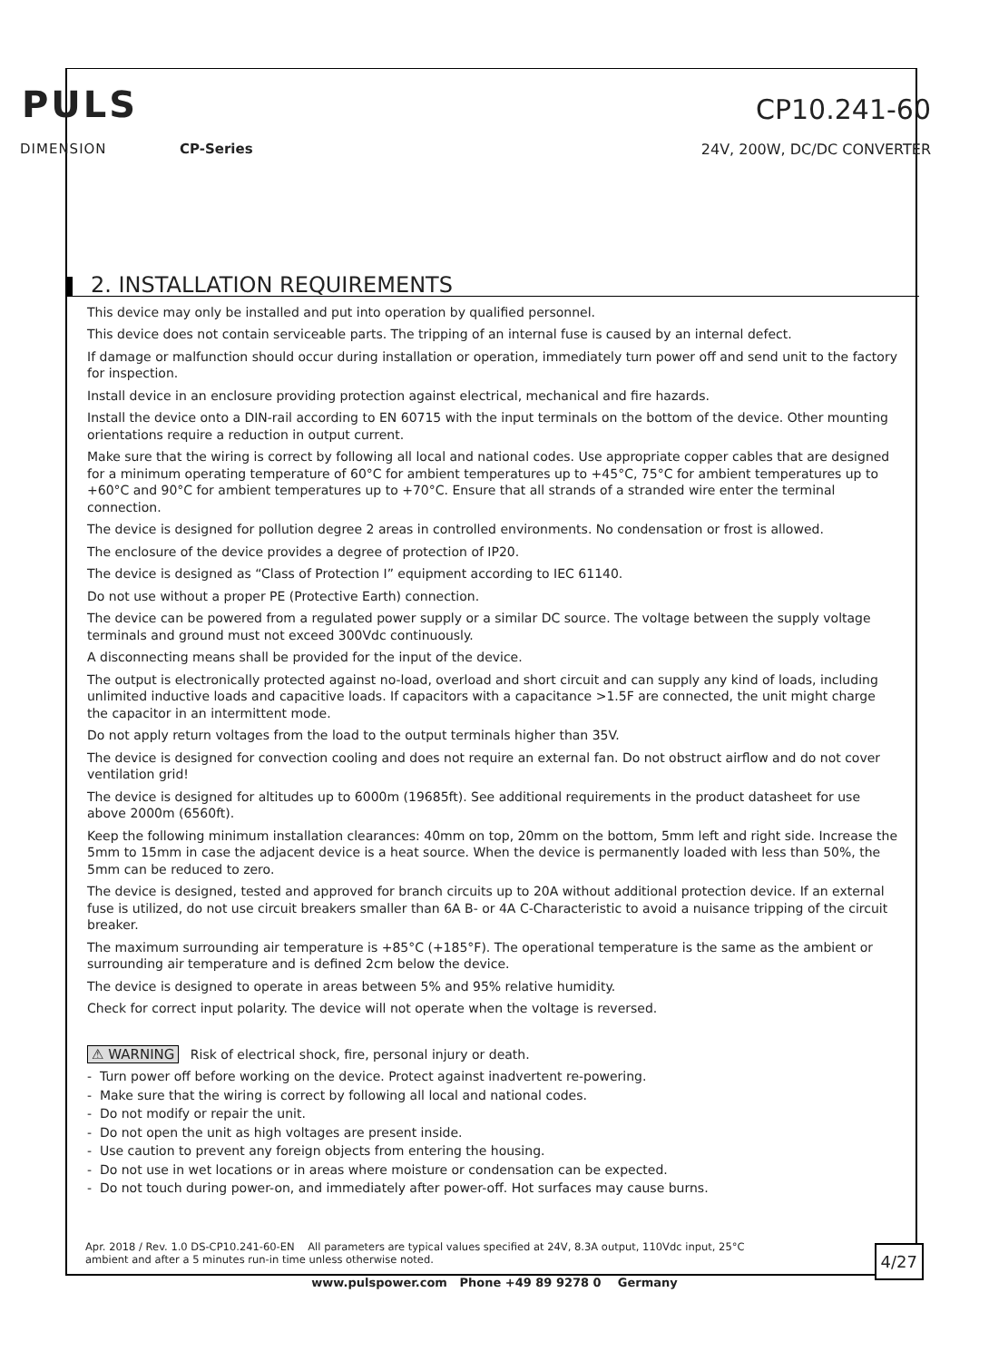PULS
DIMENSION CP-Series
CP10.241-60
24V, 200W, DC/DC CONVERTER
2. INSTALLATION REQUIREMENTS
This device may only be installed and put into operation by qualified personnel.
This device does not contain serviceable parts. The tripping of an internal fuse is caused by an internal defect.
If damage or malfunction should occur during installation or operation, immediately turn power off and send unit to the factory for inspection.
Install device in an enclosure providing protection against electrical, mechanical and fire hazards.
Install the device onto a DIN-rail according to EN 60715 with the input terminals on the bottom of the device. Other mounting orientations require a reduction in output current.
Make sure that the wiring is correct by following all local and national codes. Use appropriate copper cables that are designed for a minimum operating temperature of 60°C for ambient temperatures up to +45°C, 75°C for ambient temperatures up to +60°C and 90°C for ambient temperatures up to +70°C. Ensure that all strands of a stranded wire enter the terminal connection.
The device is designed for pollution degree 2 areas in controlled environments. No condensation or frost is allowed.
The enclosure of the device provides a degree of protection of IP20.
The device is designed as “Class of Protection I” equipment according to IEC 61140.
Do not use without a proper PE (Protective Earth) connection.
The device can be powered from a regulated power supply or a similar DC source. The voltage between the supply voltage terminals and ground must not exceed 300Vdc continuously.
A disconnecting means shall be provided for the input of the device.
The output is electronically protected against no-load, overload and short circuit and can supply any kind of loads, including unlimited inductive loads and capacitive loads. If capacitors with a capacitance >1.5F are connected, the unit might charge the capacitor in an intermittent mode.
Do not apply return voltages from the load to the output terminals higher than 35V.
The device is designed for convection cooling and does not require an external fan. Do not obstruct airflow and do not cover ventilation grid!
The device is designed for altitudes up to 6000m (19685ft). See additional requirements in the product datasheet for use above 2000m (6560ft).
Keep the following minimum installation clearances: 40mm on top, 20mm on the bottom, 5mm left and right side. Increase the 5mm to 15mm in case the adjacent device is a heat source. When the device is permanently loaded with less than 50%, the 5mm can be reduced to zero.
The device is designed, tested and approved for branch circuits up to 20A without additional protection device. If an external fuse is utilized, do not use circuit breakers smaller than 6A B- or 4A C-Characteristic to avoid a nuisance tripping of the circuit breaker.
The maximum surrounding air temperature is +85°C (+185°F). The operational temperature is the same as the ambient or surrounding air temperature and is defined 2cm below the device.
The device is designed to operate in areas between 5% and 95% relative humidity.
Check for correct input polarity. The device will not operate when the voltage is reversed.
⚠ WARNING Risk of electrical shock, fire, personal injury or death.
- Turn power off before working on the device. Protect against inadvertent re-powering.
- Make sure that the wiring is correct by following all local and national codes.
- Do not modify or repair the unit.
- Do not open the unit as high voltages are present inside.
- Use caution to prevent any foreign objects from entering the housing.
- Do not use in wet locations or in areas where moisture or condensation can be expected.
- Do not touch during power-on, and immediately after power-off. Hot surfaces may cause burns.
Apr. 2018 / Rev. 1.0 DS-CP10.241-60-EN All parameters are typical values specified at 24V, 8.3A output, 110Vdc input, 25°C ambient and after a 5 minutes run-in time unless otherwise noted.
4/27
www.pulspower.com Phone +49 89 9278 0 Germany